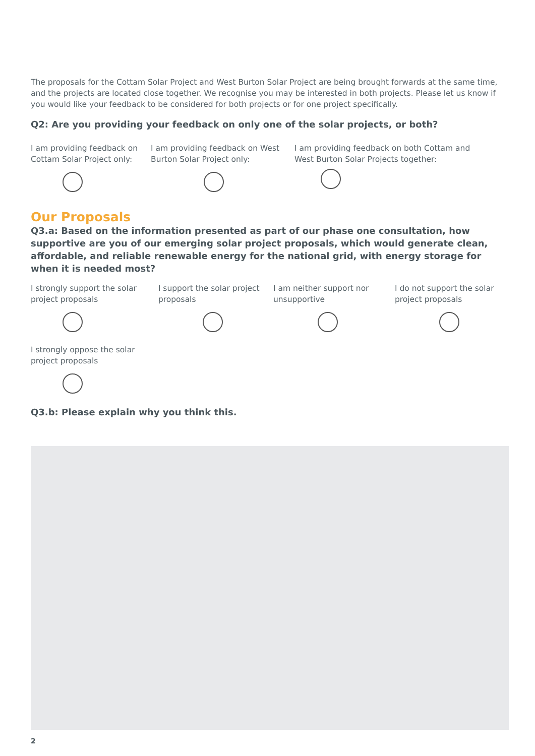The proposals for the Cottam Solar Project and West Burton Solar Project are being brought forwards at the same time, and the projects are located close together. We recognise you may be interested in both projects. Please let us know if you would like your feedback to be considered for both projects or for one project specifically.
Q2: Are you providing your feedback on only one of the solar projects, or both?
I am providing feedback on Cottam Solar Project only:
I am providing feedback on West Burton Solar Project only:
I am providing feedback on both Cottam and West Burton Solar Projects together:
Our Proposals
Q3.a: Based on the information presented as part of our phase one consultation, how supportive are you of our emerging solar project proposals, which would generate clean, affordable, and reliable renewable energy for the national grid, with energy storage for when it is needed most?
I strongly support the solar project proposals
I support the solar project proposals
I am neither support nor unsupportive
I do not support the solar project proposals
I strongly oppose the solar project proposals
Q3.b: Please explain why you think this.
2